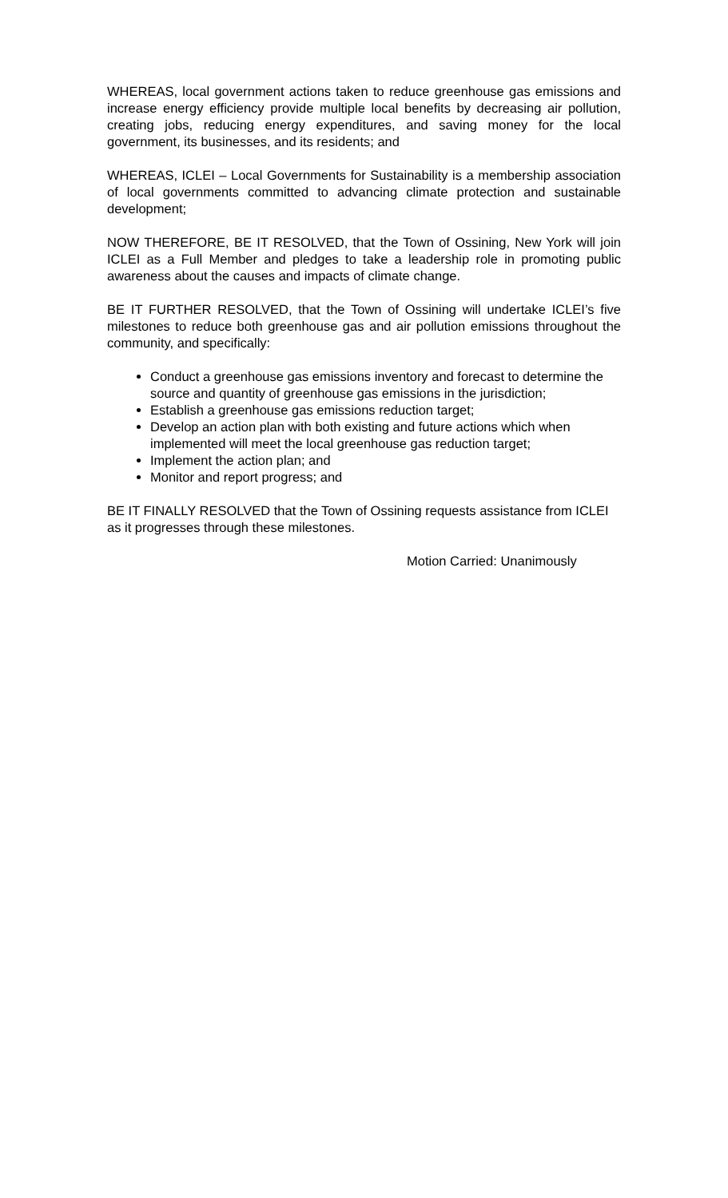WHEREAS, local government actions taken to reduce greenhouse gas emissions and increase energy efficiency provide multiple local benefits by decreasing air pollution, creating jobs, reducing energy expenditures, and saving money for the local government, its businesses, and its residents; and
WHEREAS, ICLEI – Local Governments for Sustainability is a membership association of local governments committed to advancing climate protection and sustainable development;
NOW THEREFORE, BE IT RESOLVED, that the Town of Ossining, New York will join ICLEI as a Full Member and pledges to take a leadership role in promoting public awareness about the causes and impacts of climate change.
BE IT FURTHER RESOLVED, that the Town of Ossining will undertake ICLEI’s five milestones to reduce both greenhouse gas and air pollution emissions throughout the community, and specifically:
Conduct a greenhouse gas emissions inventory and forecast to determine the source and quantity of greenhouse gas emissions in the jurisdiction;
Establish a greenhouse gas emissions reduction target;
Develop an action plan with both existing and future actions which when implemented will meet the local greenhouse gas reduction target;
Implement the action plan; and
Monitor and report progress; and
BE IT FINALLY RESOLVED that the Town of Ossining requests assistance from ICLEI as it progresses through these milestones.
Motion Carried: Unanimously